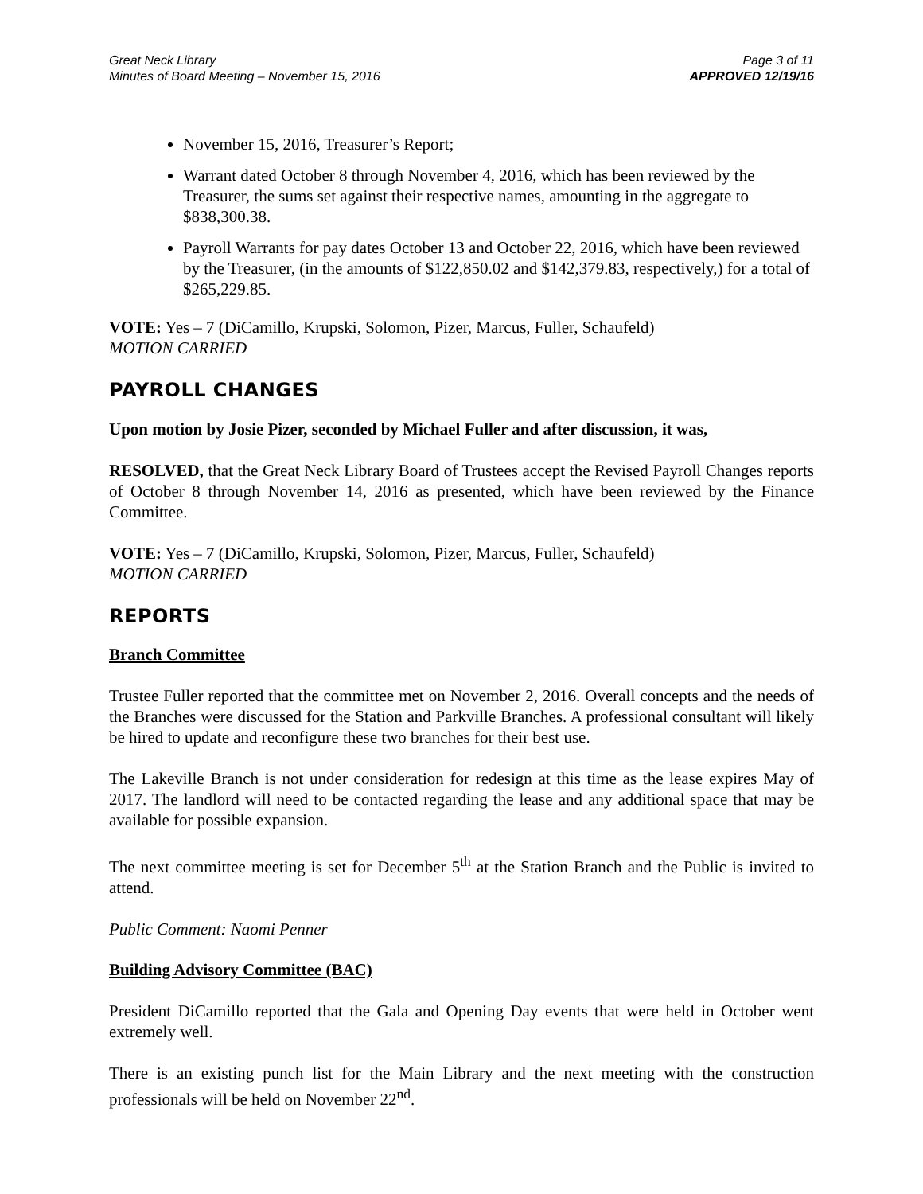Great Neck Library
Minutes of Board Meeting – November 15, 2016
Page 3 of 11
APPROVED 12/19/16
November 15, 2016, Treasurer’s Report;
Warrant dated October 8 through November 4, 2016, which has been reviewed by the Treasurer, the sums set against their respective names, amounting in the aggregate to $838,300.38.
Payroll Warrants for pay dates October 13 and October 22, 2016, which have been reviewed by the Treasurer, (in the amounts of $122,850.02 and $142,379.83, respectively,) for a total of $265,229.85.
VOTE: Yes – 7 (DiCamillo, Krupski, Solomon, Pizer, Marcus, Fuller, Schaufeld)
MOTION CARRIED
PAYROLL CHANGES
Upon motion by Josie Pizer, seconded by Michael Fuller and after discussion, it was,
RESOLVED, that the Great Neck Library Board of Trustees accept the Revised Payroll Changes reports of October 8 through November 14, 2016 as presented, which have been reviewed by the Finance Committee.
VOTE: Yes – 7 (DiCamillo, Krupski, Solomon, Pizer, Marcus, Fuller, Schaufeld)
MOTION CARRIED
REPORTS
Branch Committee
Trustee Fuller reported that the committee met on November 2, 2016. Overall concepts and the needs of the Branches were discussed for the Station and Parkville Branches. A professional consultant will likely be hired to update and reconfigure these two branches for their best use.
The Lakeville Branch is not under consideration for redesign at this time as the lease expires May of 2017. The landlord will need to be contacted regarding the lease and any additional space that may be available for possible expansion.
The next committee meeting is set for December 5<sup>th</sup> at the Station Branch and the Public is invited to attend.
Public Comment: Naomi Penner
Building Advisory Committee (BAC)
President DiCamillo reported that the Gala and Opening Day events that were held in October went extremely well.
There is an existing punch list for the Main Library and the next meeting with the construction professionals will be held on November 22<sup>nd</sup>.